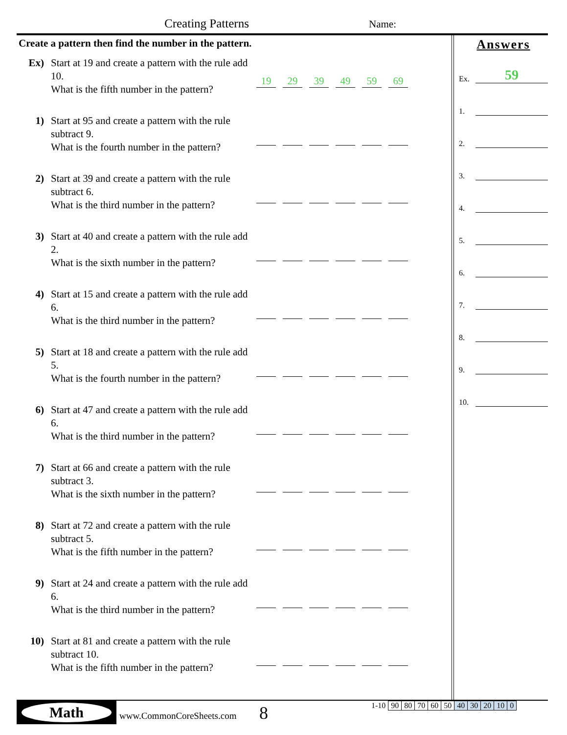Creating Patterns Name:
Create a pattern then find the number in the pattern.
Ex) Start at 19 and create a pattern with the rule add 10.
What is the fifth number in the pattern?
19 29 39 49 59 69
1) Start at 95 and create a pattern with the rule subtract 9.
What is the fourth number in the pattern?
2) Start at 39 and create a pattern with the rule subtract 6.
What is the third number in the pattern?
3) Start at 40 and create a pattern with the rule add 2.
What is the sixth number in the pattern?
4) Start at 15 and create a pattern with the rule add 6.
What is the third number in the pattern?
5) Start at 18 and create a pattern with the rule add 5.
What is the fourth number in the pattern?
6) Start at 47 and create a pattern with the rule add 6.
What is the third number in the pattern?
7) Start at 66 and create a pattern with the rule subtract 3.
What is the sixth number in the pattern?
8) Start at 72 and create a pattern with the rule subtract 5.
What is the fifth number in the pattern?
9) Start at 24 and create a pattern with the rule add 6.
What is the third number in the pattern?
10) Start at 81 and create a pattern with the rule subtract 10.
What is the fifth number in the pattern?
Answers
Ex. 59
1.
2.
3.
4.
5.
6.
7.
8.
9.
10.
Math
www.CommonCoreSheets.com 8
| 1-10 | 90 | 80 | 70 | 60 | 50 | 40 | 30 | 20 | 10 | 0 |